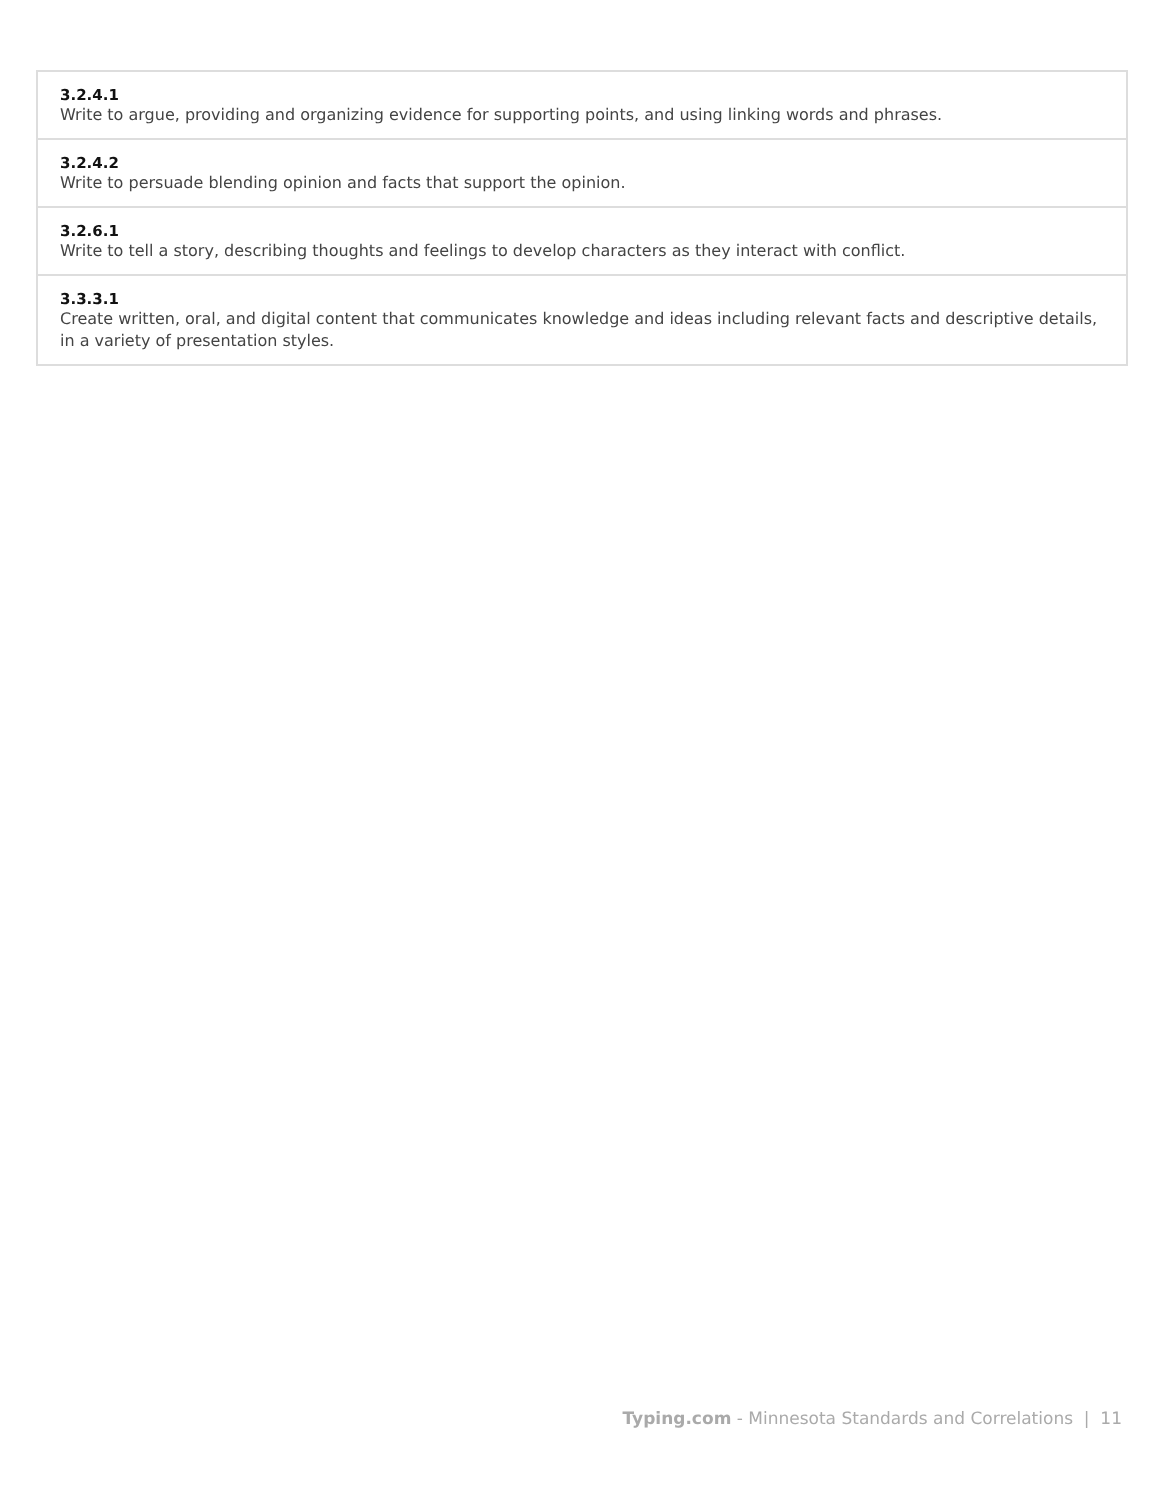| 3.2.4.1 Write to argue, providing and organizing evidence for supporting points, and using linking words and phrases. |
| 3.2.4.2 Write to persuade blending opinion and facts that support the opinion. |
| 3.2.6.1 Write to tell a story, describing thoughts and feelings to develop characters as they interact with conflict. |
| 3.3.3.1 Create written, oral, and digital content that communicates knowledge and ideas including relevant facts and descriptive details, in a variety of presentation styles. |
Typing.com - Minnesota Standards and Correlations | 11